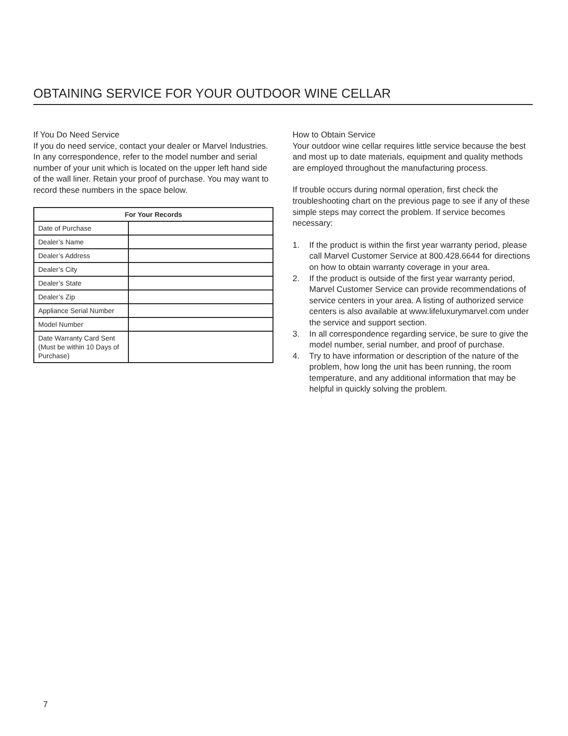OBTAINING SERVICE FOR YOUR OUTDOOR WINE CELLAR
If You Do Need Service
If you do need service, contact your dealer or Marvel Industries. In any correspondence, refer to the model number and serial number of your unit which is located on the upper left hand side of the wall liner. Retain your proof of purchase. You may want to record these numbers in the space below.
| For Your Records | |
| --- | --- |
| Date of Purchase | |
| Dealer’s Name | |
| Dealer’s Address | |
| Dealer’s City | |
| Dealer’s State | |
| Dealer’s Zip | |
| Appliance Serial Number | |
| Model Number | |
| Date Warranty Card Sent (Must be within 10 Days of Purchase) | |
How to Obtain Service
Your outdoor wine cellar requires little service because the best and most up to date materials, equipment and quality methods are employed throughout the manufacturing process.
If trouble occurs during normal operation, first check the troubleshooting chart on the previous page to see if any of these simple steps may correct the problem. If service becomes necessary:
1. If the product is within the first year warranty period, please call Marvel Customer Service at 800.428.6644 for directions on how to obtain warranty coverage in your area.
2. If the product is outside of the first year warranty period, Marvel Customer Service can provide recommendations of service centers in your area. A listing of authorized service centers is also available at www.lifeluxurymarvel.com under the service and support section.
3. In all correspondence regarding service, be sure to give the model number, serial number, and proof of purchase.
4. Try to have information or description of the nature of the problem, how long the unit has been running, the room temperature, and any additional information that may be helpful in quickly solving the problem.
7